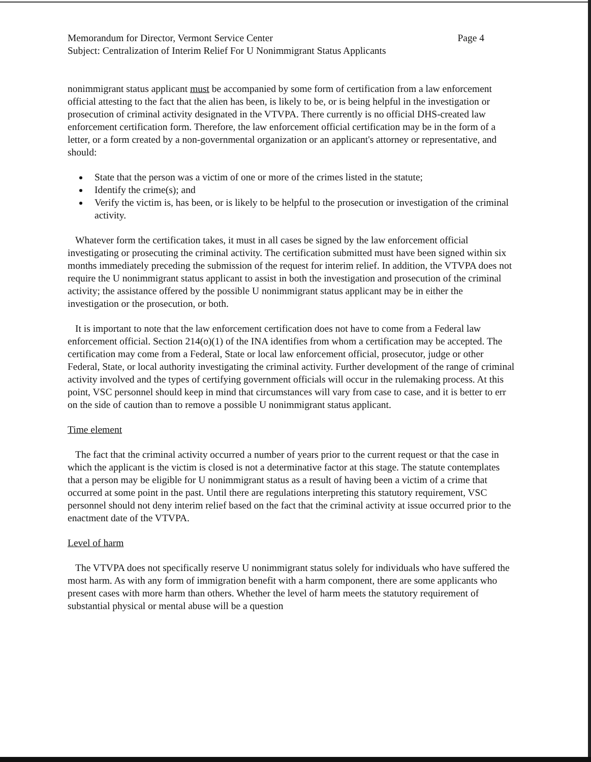Memorandum for Director, Vermont Service Center Page 4
Subject: Centralization of Interim Relief For U Nonimmigrant Status Applicants
nonimmigrant status applicant must be accompanied by some form of certification from a law enforcement official attesting to the fact that the alien has been, is likely to be, or is being helpful in the investigation or prosecution of criminal activity designated in the VTVPA. There currently is no official DHS-created law enforcement certification form. Therefore, the law enforcement official certification may be in the form of a letter, or a form created by a non-governmental organization or an applicant's attorney or representative, and should:
State that the person was a victim of one or more of the crimes listed in the statute;
Identify the crime(s); and
Verify the victim is, has been, or is likely to be helpful to the prosecution or investigation of the criminal activity.
Whatever form the certification takes, it must in all cases be signed by the law enforcement official investigating or prosecuting the criminal activity. The certification submitted must have been signed within six months immediately preceding the submission of the request for interim relief. In addition, the VTVPA does not require the U nonimmigrant status applicant to assist in both the investigation and prosecution of the criminal activity; the assistance offered by the possible U nonimmigrant status applicant may be in either the investigation or the prosecution, or both.
It is important to note that the law enforcement certification does not have to come from a Federal law enforcement official. Section 214(o)(1) of the INA identifies from whom a certification may be accepted. The certification may come from a Federal, State or local law enforcement official, prosecutor, judge or other Federal, State, or local authority investigating the criminal activity. Further development of the range of criminal activity involved and the types of certifying government officials will occur in the rulemaking process. At this point, VSC personnel should keep in mind that circumstances will vary from case to case, and it is better to err on the side of caution than to remove a possible U nonimmigrant status applicant.
Time element
The fact that the criminal activity occurred a number of years prior to the current request or that the case in which the applicant is the victim is closed is not a determinative factor at this stage. The statute contemplates that a person may be eligible for U nonimmigrant status as a result of having been a victim of a crime that occurred at some point in the past. Until there are regulations interpreting this statutory requirement, VSC personnel should not deny interim relief based on the fact that the criminal activity at issue occurred prior to the enactment date of the VTVPA.
Level of harm
The VTVPA does not specifically reserve U nonimmigrant status solely for individuals who have suffered the most harm. As with any form of immigration benefit with a harm component, there are some applicants who present cases with more harm than others. Whether the level of harm meets the statutory requirement of substantial physical or mental abuse will be a question